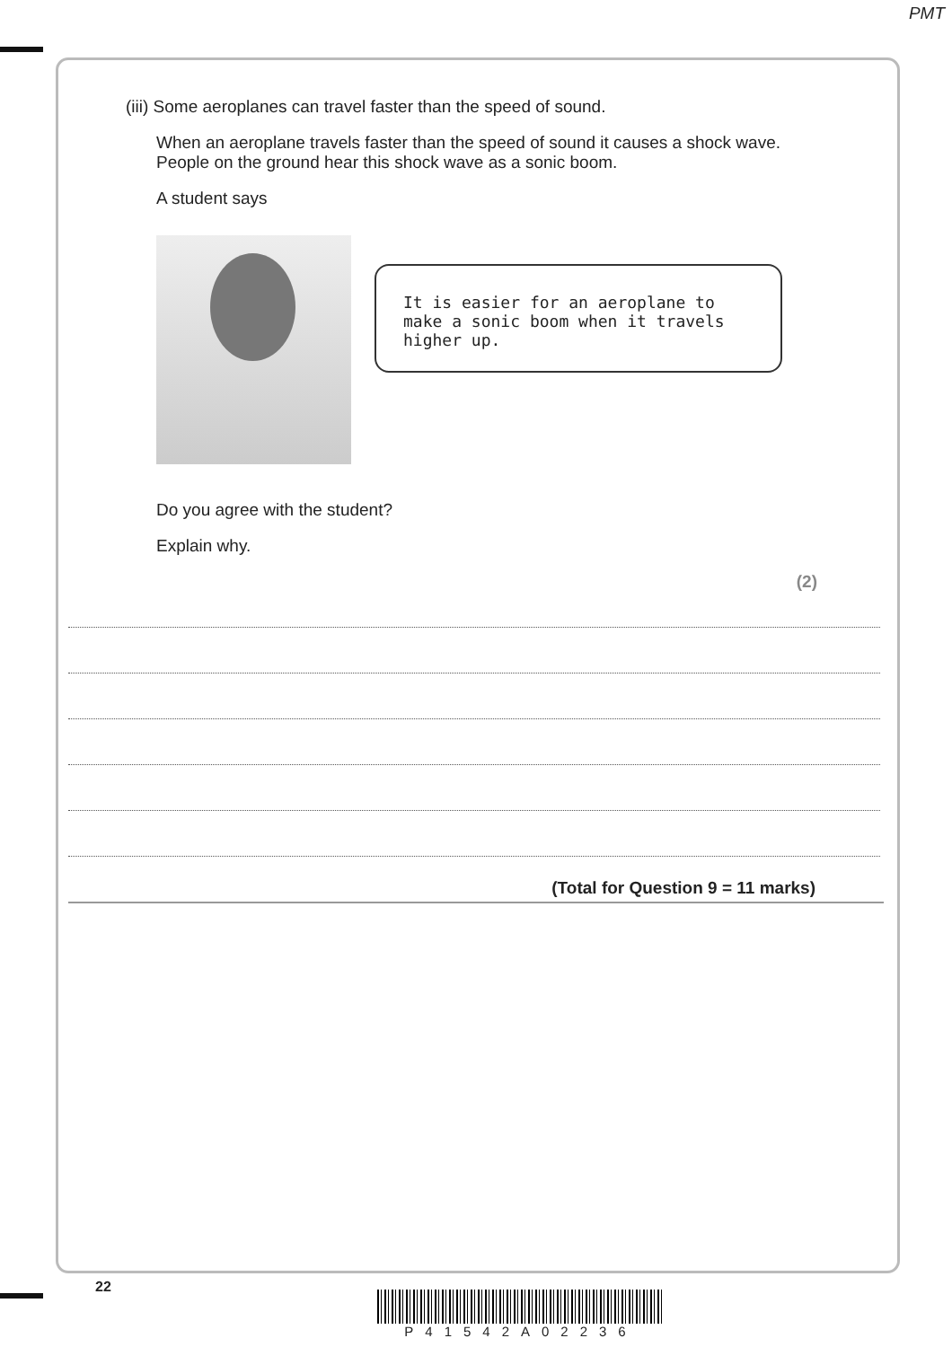PMT
(iii) Some aeroplanes can travel faster than the speed of sound.
When an aeroplane travels faster than the speed of sound it causes a shock wave.
People on the ground hear this shock wave as a sonic boom.
A student says
It is easier for an aeroplane to make a sonic boom when it travels higher up.
Do you agree with the student?
Explain why.
(2)
(Total for Question 9 = 11 marks)
22
P41542A02236